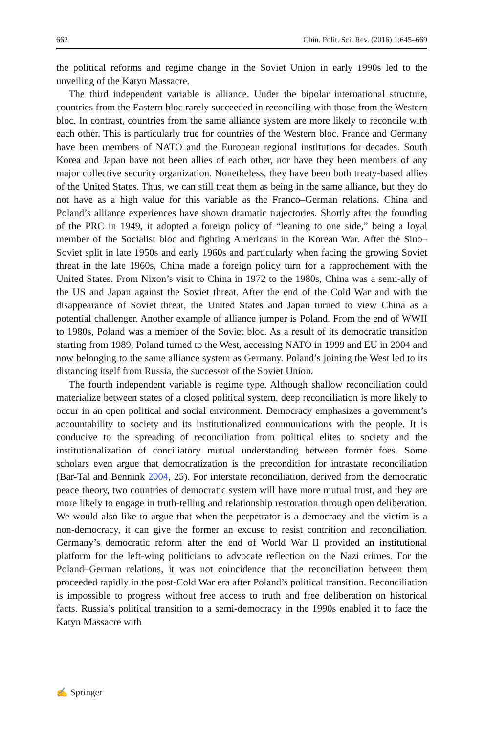662 Chin. Polit. Sci. Rev. (2016) 1:645–669
the political reforms and regime change in the Soviet Union in early 1990s led to the unveiling of the Katyn Massacre.
The third independent variable is alliance. Under the bipolar international structure, countries from the Eastern bloc rarely succeeded in reconciling with those from the Western bloc. In contrast, countries from the same alliance system are more likely to reconcile with each other. This is particularly true for countries of the Western bloc. France and Germany have been members of NATO and the European regional institutions for decades. South Korea and Japan have not been allies of each other, nor have they been members of any major collective security organization. Nonetheless, they have been both treaty-based allies of the United States. Thus, we can still treat them as being in the same alliance, but they do not have as a high value for this variable as the Franco–German relations. China and Poland’s alliance experiences have shown dramatic trajectories. Shortly after the founding of the PRC in 1949, it adopted a foreign policy of “leaning to one side,” being a loyal member of the Socialist bloc and fighting Americans in the Korean War. After the Sino–Soviet split in late 1950s and early 1960s and particularly when facing the growing Soviet threat in the late 1960s, China made a foreign policy turn for a rapprochement with the United States. From Nixon’s visit to China in 1972 to the 1980s, China was a semi-ally of the US and Japan against the Soviet threat. After the end of the Cold War and with the disappearance of Soviet threat, the United States and Japan turned to view China as a potential challenger. Another example of alliance jumper is Poland. From the end of WWII to 1980s, Poland was a member of the Soviet bloc. As a result of its democratic transition starting from 1989, Poland turned to the West, accessing NATO in 1999 and EU in 2004 and now belonging to the same alliance system as Germany. Poland’s joining the West led to its distancing itself from Russia, the successor of the Soviet Union.
The fourth independent variable is regime type. Although shallow reconciliation could materialize between states of a closed political system, deep reconciliation is more likely to occur in an open political and social environment. Democracy emphasizes a government’s accountability to society and its institutionalized communications with the people. It is conducive to the spreading of reconciliation from political elites to society and the institutionalization of conciliatory mutual understanding between former foes. Some scholars even argue that democratization is the precondition for intrastate reconciliation (Bar-Tal and Bennink 2004, 25). For interstate reconciliation, derived from the democratic peace theory, two countries of democratic system will have more mutual trust, and they are more likely to engage in truth-telling and relationship restoration through open deliberation. We would also like to argue that when the perpetrator is a democracy and the victim is a non-democracy, it can give the former an excuse to resist contrition and reconciliation. Germany’s democratic reform after the end of World War II provided an institutional platform for the left-wing politicians to advocate reflection on the Nazi crimes. For the Poland–German relations, it was not coincidence that the reconciliation between them proceeded rapidly in the post-Cold War era after Poland’s political transition. Reconciliation is impossible to progress without free access to truth and free deliberation on historical facts. Russia’s political transition to a semi-democracy in the 1990s enabled it to face the Katyn Massacre with
✍ Springer